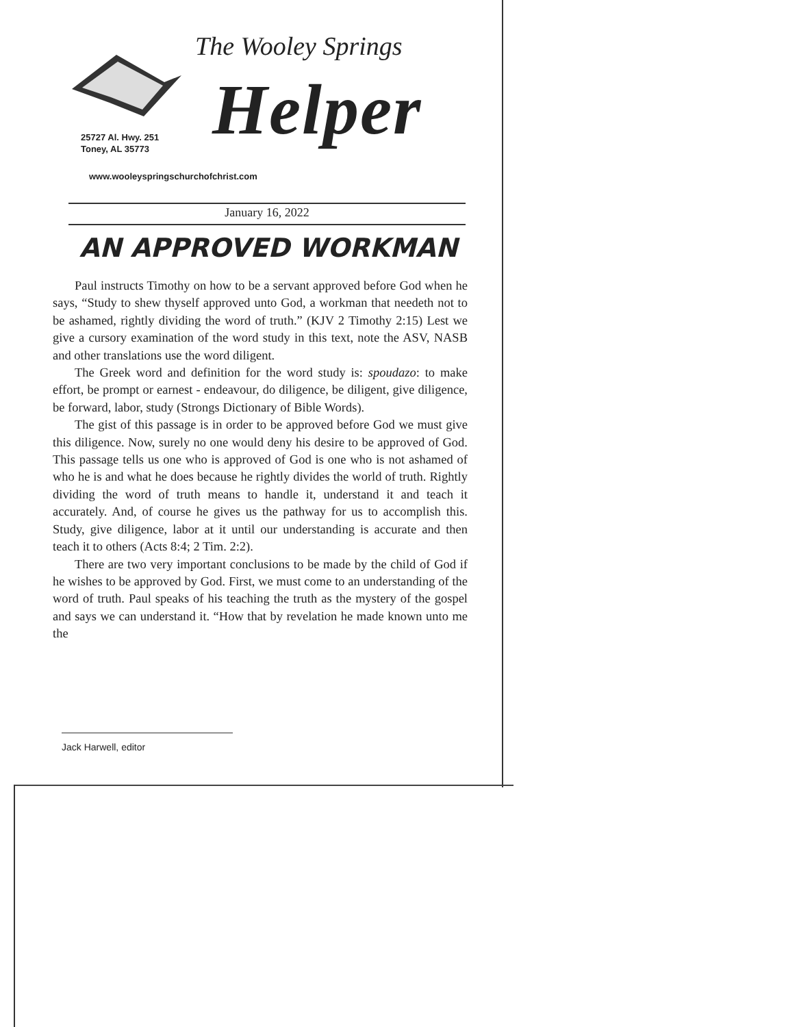The Wooley Springs
Helper
25727 Al. Hwy. 251
Toney, AL 35773
www.wooleyspringschurchofchrist.com
January 16, 2022
AN APPROVED WORKMAN
Paul instructs Timothy on how to be a servant approved before God when he says, “Study to shew thyself approved unto God, a workman that needeth not to be ashamed, rightly dividing the word of truth.” (KJV 2 Timothy 2:15) Lest we give a cursory examination of the word study in this text, note the ASV, NASB and other translations use the word diligent.
The Greek word and definition for the word study is: spoudazo: to make effort, be prompt or earnest - endeavour, do diligence, be diligent, give diligence, be forward, labor, study (Strongs Dictionary of Bible Words).
The gist of this passage is in order to be approved before God we must give this diligence. Now, surely no one would deny his desire to be approved of God. This passage tells us one who is approved of God is one who is not ashamed of who he is and what he does because he rightly divides the world of truth. Rightly dividing the word of truth means to handle it, understand it and teach it accurately. And, of course he gives us the pathway for us to accomplish this. Study, give diligence, labor at it until our understanding is accurate and then teach it to others (Acts 8:4; 2 Tim. 2:2).
There are two very important conclusions to be made by the child of God if he wishes to be approved by God. First, we must come to an understanding of the word of truth. Paul speaks of his teaching the truth as the mystery of the gospel and says we can understand it. “How that by revelation he made known unto me the
Jack Harwell, editor